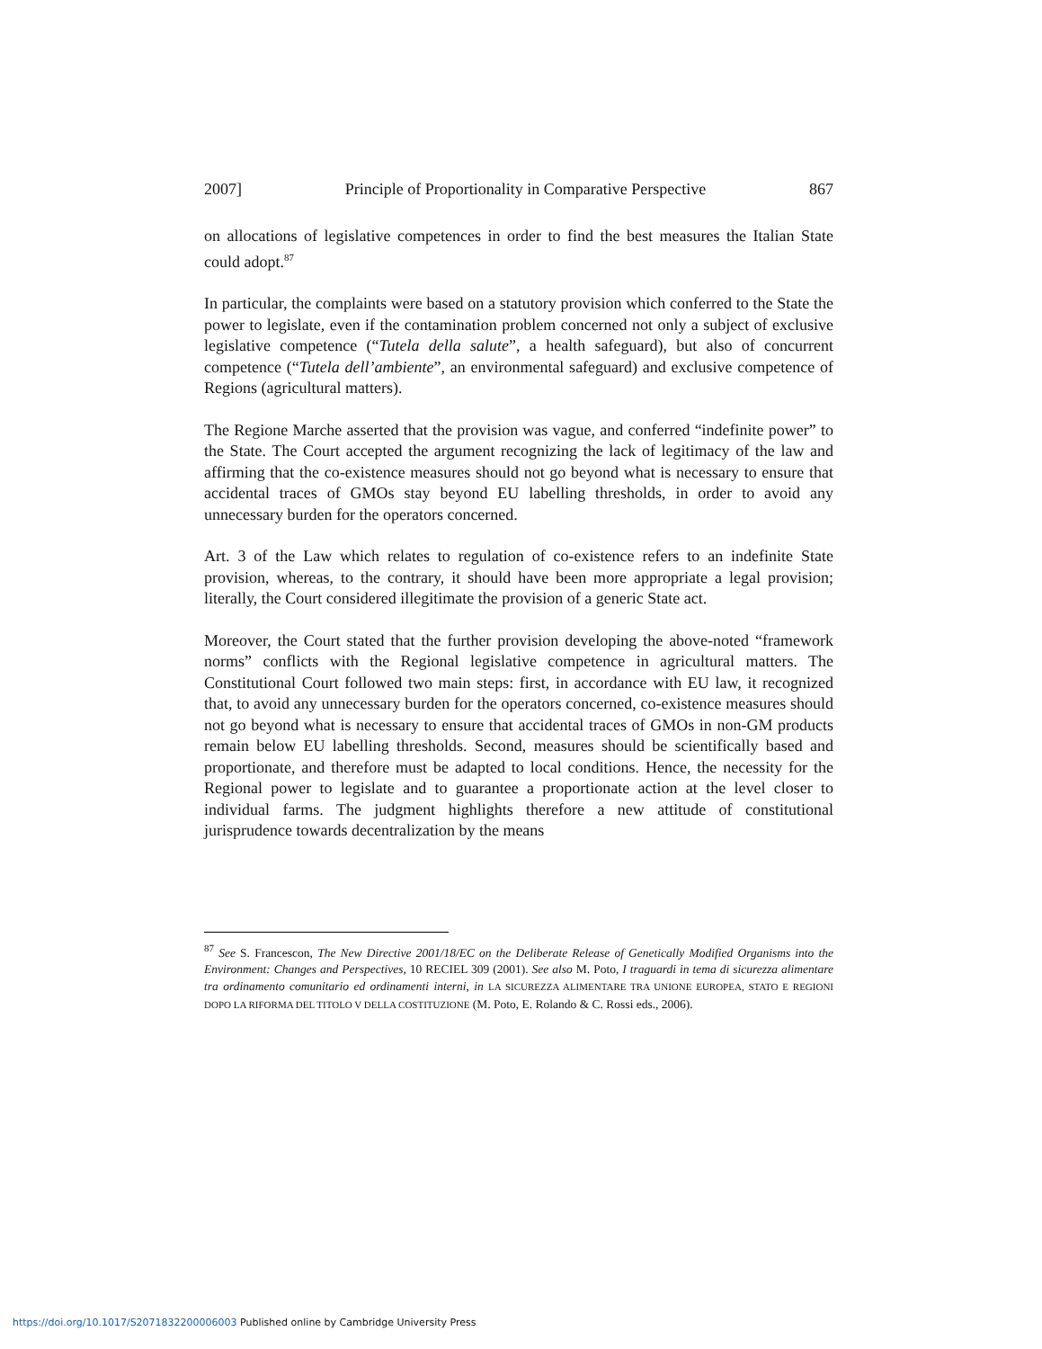2007] Principle of Proportionality in Comparative Perspective 867
on allocations of legislative competences in order to find the best measures the Italian State could adopt.<sup>87</sup>
In particular, the complaints were based on a statutory provision which conferred to the State the power to legislate, even if the contamination problem concerned not only a subject of exclusive legislative competence (“Tutela della salute”, a health safeguard), but also of concurrent competence (“Tutela dell’ambiente”, an environmental safeguard) and exclusive competence of Regions (agricultural matters).
The Regione Marche asserted that the provision was vague, and conferred “indefinite power” to the State. The Court accepted the argument recognizing the lack of legitimacy of the law and affirming that the co-existence measures should not go beyond what is necessary to ensure that accidental traces of GMOs stay beyond EU labelling thresholds, in order to avoid any unnecessary burden for the operators concerned.
Art. 3 of the Law which relates to regulation of co-existence refers to an indefinite State provision, whereas, to the contrary, it should have been more appropriate a legal provision; literally, the Court considered illegitimate the provision of a generic State act.
Moreover, the Court stated that the further provision developing the above-noted “framework norms” conflicts with the Regional legislative competence in agricultural matters. The Constitutional Court followed two main steps: first, in accordance with EU law, it recognized that, to avoid any unnecessary burden for the operators concerned, co-existence measures should not go beyond what is necessary to ensure that accidental traces of GMOs in non-GM products remain below EU labelling thresholds. Second, measures should be scientifically based and proportionate, and therefore must be adapted to local conditions. Hence, the necessity for the Regional power to legislate and to guarantee a proportionate action at the level closer to individual farms. The judgment highlights therefore a new attitude of constitutional jurisprudence towards decentralization by the means
<sup>87</sup> See S. Francescon, The New Directive 2001/18/EC on the Deliberate Release of Genetically Modified Organisms into the Environment: Changes and Perspectives, 10 RECIEL 309 (2001). See also M. Poto, I traguardi in tema di sicurezza alimentare tra ordinamento comunitario ed ordinamenti interni, in LA SICUREZZA ALIMENTARE TRA UNIONE EUROPEA, STATO E REGIONI DOPO LA RIFORMA DEL TITOLO V DELLA COSTITUZIONE (M. Poto, E. Rolando & C. Rossi eds., 2006).
https://doi.org/10.1017/S2071832200006003 Published online by Cambridge University Press